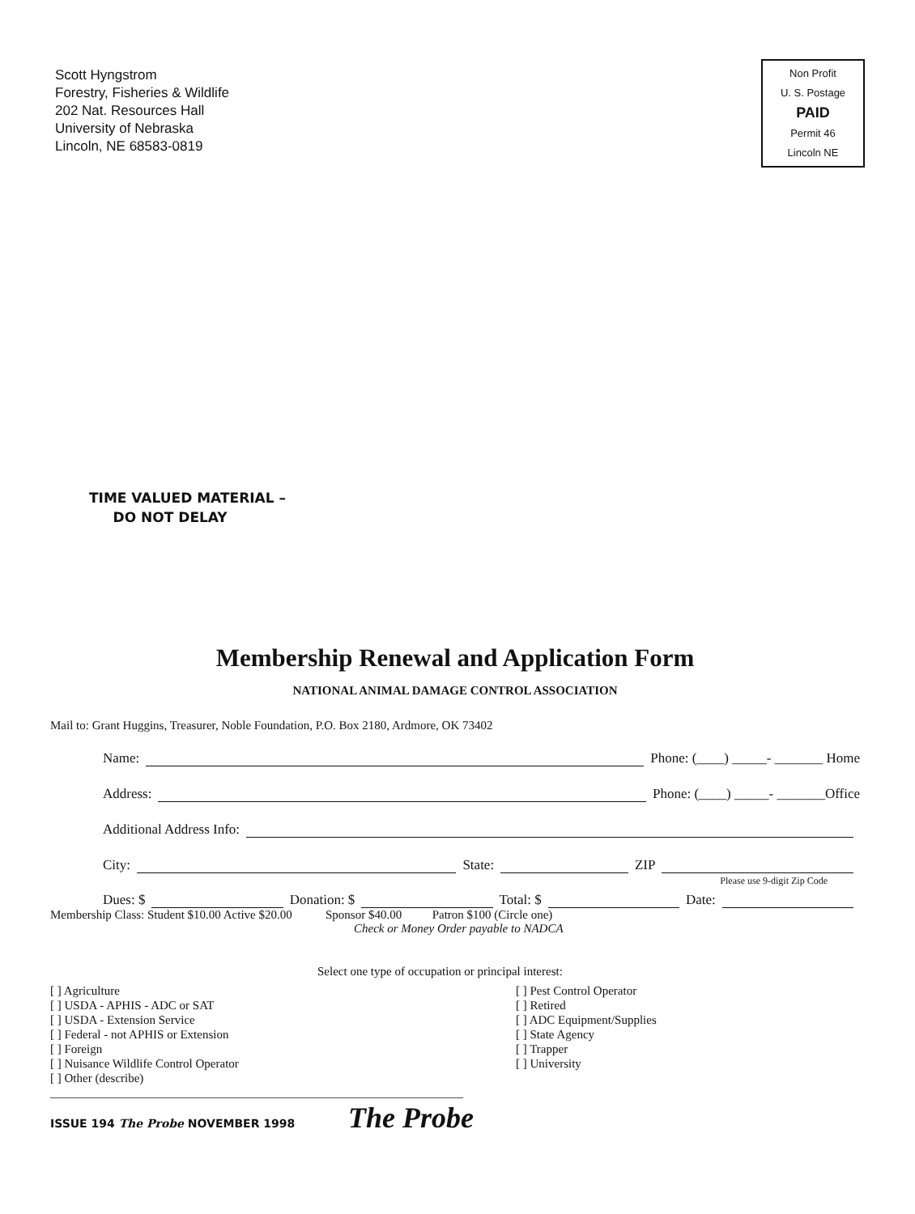Scott Hyngstrom
Forestry, Fisheries & Wildlife
202 Nat. Resources Hall
University of Nebraska
Lincoln, NE 68583-0819
Non Profit
U. S. Postage
PAID
Permit 46
Lincoln NE
TIME VALUED MATERIAL –
DO NOT DELAY
Membership Renewal and Application Form
NATIONAL ANIMAL DAMAGE CONTROL ASSOCIATION
Mail to: Grant Huggins, Treasurer, Noble Foundation, P.O. Box 2180, Ardmore, OK 73402
Name: Phone: (____) _____- _______ Home
Address: Phone: (____) _____- _______Office
Additional Address Info:
City: State: ZIP
Please use 9-digit Zip Code
Dues: $ Donation: $ Total: $ Date:
Membership Class: Student $10.00 Active $20.00 Sponsor $40.00 Patron $100 (Circle one)
Check or Money Order payable to NADCA
Select one type of occupation or principal interest:
[ ] Agriculture
[ ] USDA - APHIS - ADC or SAT
[ ] USDA - Extension Service
[ ] Federal - not APHIS or Extension
[ ] Foreign
[ ] Nuisance Wildlife Control Operator
[ ] Other (describe) ____________________________________________________________________
[ ] Pest Control Operator
[ ] Retired
[ ] ADC Equipment/Supplies
[ ] State Agency
[ ] Trapper
[ ] University
ISSUE 194 The Probe NOVEMBER 1998
The Probe